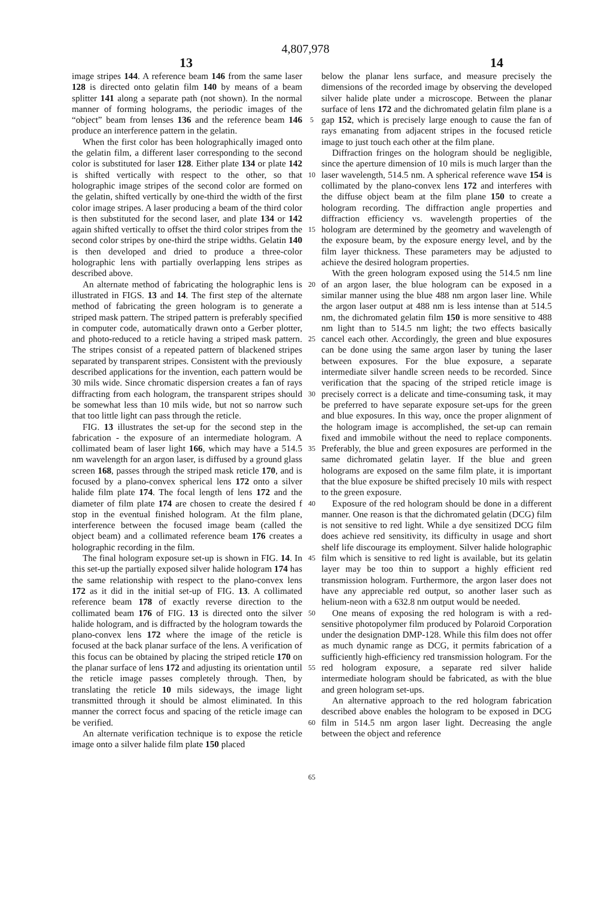4,807,978
13 14
image stripes 144. A reference beam 146 from the same laser 128 is directed onto gelatin film 140 by means of a beam splitter 141 along a separate path (not shown). In the normal manner of forming holograms, the periodic images of the “object” beam from lenses 136 and the reference beam 146 produce an interference pattern in the gelatin.
When the first color has been holographically imaged onto the gelatin film, a different laser corresponding to the second color is substituted for laser 128. Either plate 134 or plate 142 is shifted vertically with respect to the other, so that holographic image stripes of the second color are formed on the gelatin, shifted vertically by one-third the width of the first color image stripes. A laser producing a beam of the third color is then substituted for the second laser, and plate 134 or 142 again shifted vertically to offset the third color stripes from the second color stripes by one-third the stripe widths. Gelatin 140 is then developed and dried to produce a three-color holographic lens with partially overlapping lens stripes as described above.
An alternate method of fabricating the holographic lens is illustrated in FIGS. 13 and 14. The first step of the alternate method of fabricating the green hologram is to generate a striped mask pattern. The striped pattern is preferably specified in computer code, automatically drawn onto a Gerber plotter, and photo-reduced to a reticle having a striped mask pattern. The stripes consist of a repeated pattern of blackened stripes separated by transparent stripes. Consistent with the previously described applications for the invention, each pattern would be 30 mils wide. Since chromatic dispersion creates a fan of rays diffracting from each hologram, the transparent stripes should be somewhat less than 10 mils wide, but not so narrow such that too little light can pass through the reticle.
FIG. 13 illustrates the set-up for the second step in the fabrication - the exposure of an intermediate hologram. A collimated beam of laser light 166, which may have a 514.5 nm wavelength for an argon laser, is diffused by a ground glass screen 168, passes through the striped mask reticle 170, and is focused by a plano-convex spherical lens 172 onto a silver halide film plate 174. The focal length of lens 172 and the diameter of film plate 174 are chosen to create the desired f stop in the eventual finished hologram. At the film plane, interference between the focused image beam (called the object beam) and a collimated reference beam 176 creates a holographic recording in the film.
The final hologram exposure set-up is shown in FIG. 14. In this set-up the partially exposed silver halide hologram 174 has the same relationship with respect to the plano-convex lens 172 as it did in the initial set-up of FIG. 13. A collimated reference beam 178 of exactly reverse direction to the collimated beam 176 of FIG. 13 is directed onto the silver halide hologram, and is diffracted by the hologram towards the plano-convex lens 172 where the image of the reticle is focused at the back planar surface of the lens. A verification of this focus can be obtained by placing the striped reticle 170 on the planar surface of lens 172 and adjusting its orientation until the reticle image passes completely through. Then, by translating the reticle 10 mils sideways, the image light transmitted through it should be almost eliminated. In this manner the correct focus and spacing of the reticle image can be verified.
An alternate verification technique is to expose the reticle image onto a silver halide film plate 150 placed
5
10
15
20
25
30
35
40
45
50
55
60
65
below the planar lens surface, and measure precisely the dimensions of the recorded image by observing the developed silver halide plate under a microscope. Between the planar surface of lens 172 and the dichromated gelatin film plane is a gap 152, which is precisely large enough to cause the fan of rays emanating from adjacent stripes in the focused reticle image to just touch each other at the film plane.
Diffraction fringes on the hologram should be negligible, since the aperture dimension of 10 mils is much larger than the laser wavelength, 514.5 nm. A spherical reference wave 154 is collimated by the plano-convex lens 172 and interferes with the diffuse object beam at the film plane 150 to create a hologram recording. The diffraction angle properties and diffraction efficiency vs. wavelength properties of the hologram are determined by the geometry and wavelength of the exposure beam, by the exposure energy level, and by the film layer thickness. These parameters may be adjusted to achieve the desired hologram properties.
With the green hologram exposed using the 514.5 nm line of an argon laser, the blue hologram can be exposed in a similar manner using the blue 488 nm argon laser line. While the argon laser output at 488 nm is less intense than at 514.5 nm, the dichromated gelatin film 150 is more sensitive to 488 nm light than to 514.5 nm light; the two effects basically cancel each other. Accordingly, the green and blue exposures can be done using the same argon laser by tuning the laser between exposures. For the blue exposure, a separate intermediate silver handle screen needs to be recorded. Since verification that the spacing of the striped reticle image is precisely correct is a delicate and time-consuming task, it may be preferred to have separate exposure set-ups for the green and blue exposures. In this way, once the proper alignment of the hologram image is accomplished, the set-up can remain fixed and immobile without the need to replace components. Preferably, the blue and green exposures are performed in the same dichromated gelatin layer. If the blue and green holograms are exposed on the same film plate, it is important that the blue exposure be shifted precisely 10 mils with respect to the green exposure.
Exposure of the red hologram should be done in a different manner. One reason is that the dichromated gelatin (DCG) film is not sensitive to red light. While a dye sensitized DCG film does achieve red sensitivity, its difficulty in usage and short shelf life discourage its employment. Silver halide holographic film which is sensitive to red light is available, but its gelatin layer may be too thin to support a highly efficient red transmission hologram. Furthermore, the argon laser does not have any appreciable red output, so another laser such as helium-neon with a 632.8 nm output would be needed.
One means of exposing the red hologram is with a red-sensitive photopolymer film produced by Polaroid Corporation under the designation DMP-128. While this film does not offer as much dynamic range as DCG, it permits fabrication of a sufficiently high-efficiency red transmission hologram. For the red hologram exposure, a separate red silver halide intermediate hologram should be fabricated, as with the blue and green hologram set-ups.
An alternative approach to the red hologram fabrication described above enables the hologram to be exposed in DCG film in 514.5 nm argon laser light. Decreasing the angle between the object and reference